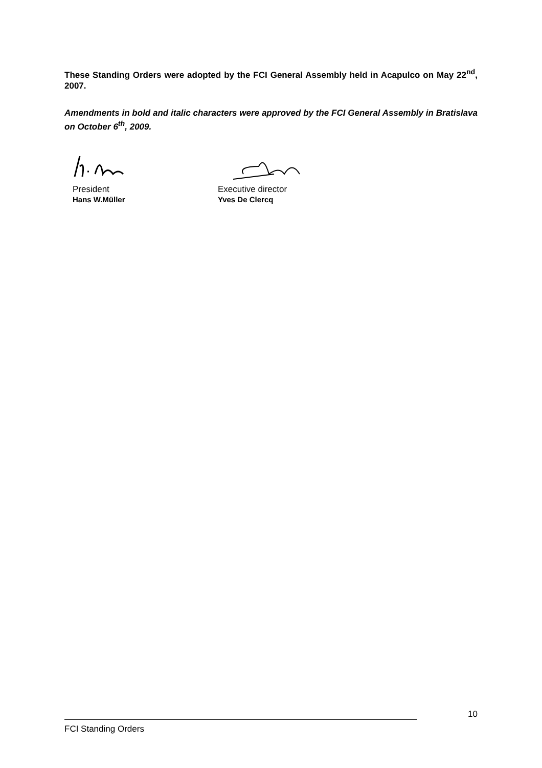These Standing Orders were adopted by the FCI General Assembly held in Acapulco on May 22<sup>nd</sup>, 2007.
Amendments in bold and italic characters were approved by the FCI General Assembly in Bratislava on October 6<sup>th</sup>, 2009.
President
Hans W.Müller
Executive director
Yves De Clercq
10
FCI Standing Orders